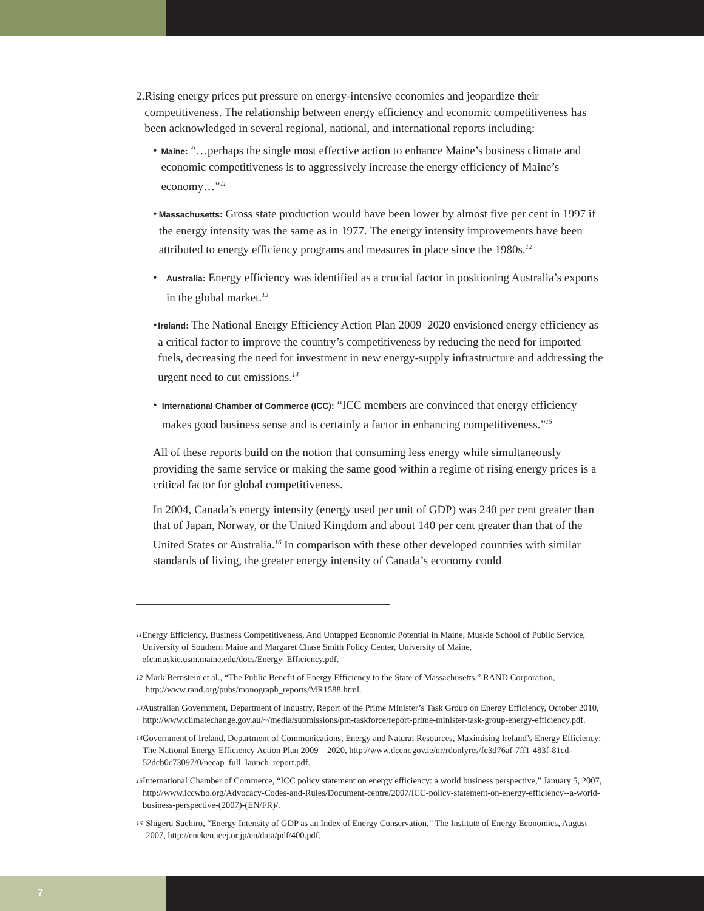2. Rising energy prices put pressure on energy-intensive economies and jeopardize their competitiveness. The relationship between energy efficiency and economic competitiveness has been acknowledged in several regional, national, and international reports including:
•
Maine: “…perhaps the single most effective action to enhance Maine’s business climate and economic competitiveness is to aggressively increase the energy efficiency of Maine’s economy…”<sup>11</sup>
•
Massachusetts: Gross state production would have been lower by almost five per cent in 1997 if the energy intensity was the same as in 1977. The energy intensity improvements have been attributed to energy efficiency programs and measures in place since the 1980s.<sup>12</sup>
•
Australia: Energy efficiency was identified as a crucial factor in positioning Australia’s exports in the global market.<sup>13</sup>
•
Ireland: The National Energy Efficiency Action Plan 2009–2020 envisioned energy efficiency as a critical factor to improve the country’s competitiveness by reducing the need for imported fuels, decreasing the need for investment in new energy-supply infrastructure and addressing the urgent need to cut emissions.<sup>14</sup>
•
International Chamber of Commerce (ICC): “ICC members are convinced that energy efficiency makes good business sense and is certainly a factor in enhancing competitiveness.”<sup>15</sup>
All of these reports build on the notion that consuming less energy while simultaneously providing the same service or making the same good within a regime of rising energy prices is a critical factor for global competitiveness.
In 2004, Canada’s energy intensity (energy used per unit of GDP) was 240 per cent greater than that of Japan, Norway, or the United Kingdom and about 140 per cent greater than that of the United States or Australia.<sup>16</sup> In comparison with these other developed countries with similar standards of living, the greater energy intensity of Canada’s economy could
11 Energy Efficiency, Business Competitiveness, And Untapped Economic Potential in Maine, Muskie School of Public Service, University of Southern Maine and Margaret Chase Smith Policy Center, University of Maine, efc.muskie.usm.maine.edu/docs/Energy_Efficiency.pdf.
12 Mark Bernstein et al., “The Public Benefit of Energy Efficiency to the State of Massachusetts,” RAND Corporation, http://www.rand.org/pubs/monograph_reports/MR1588.html.
13 Australian Government, Department of Industry, Report of the Prime Minister’s Task Group on Energy Efficiency, October 2010, http://www.climatechange.gov.au/~/media/submissions/pm-taskforce/report-prime-minister-task-group-energy-efficiency.pdf.
14 Government of Ireland, Department of Communications, Energy and Natural Resources, Maximising Ireland’s Energy Efficiency: The National Energy Efficiency Action Plan 2009 – 2020, http://www.dcenr.gov.ie/nr/rdonlyres/fc3d76af-7ff1-483f-81cd-52dcb0c73097/0/neeap_full_launch_report.pdf.
15 International Chamber of Commerce, “ICC policy statement on energy efficiency: a world business perspective,” January 5, 2007, http://www.iccwbo.org/Advocacy-Codes-and-Rules/Document-centre/2007/ICC-policy-statement-on-energy-efficiency--a-world-business-perspective-(2007)-(EN/FR)/.
16 Shigeru Suehiro, “Energy Intensity of GDP as an Index of Energy Conservation,” The Institute of Energy Economics, August 2007, http://eneken.ieej.or.jp/en/data/pdf/400.pdf.
7